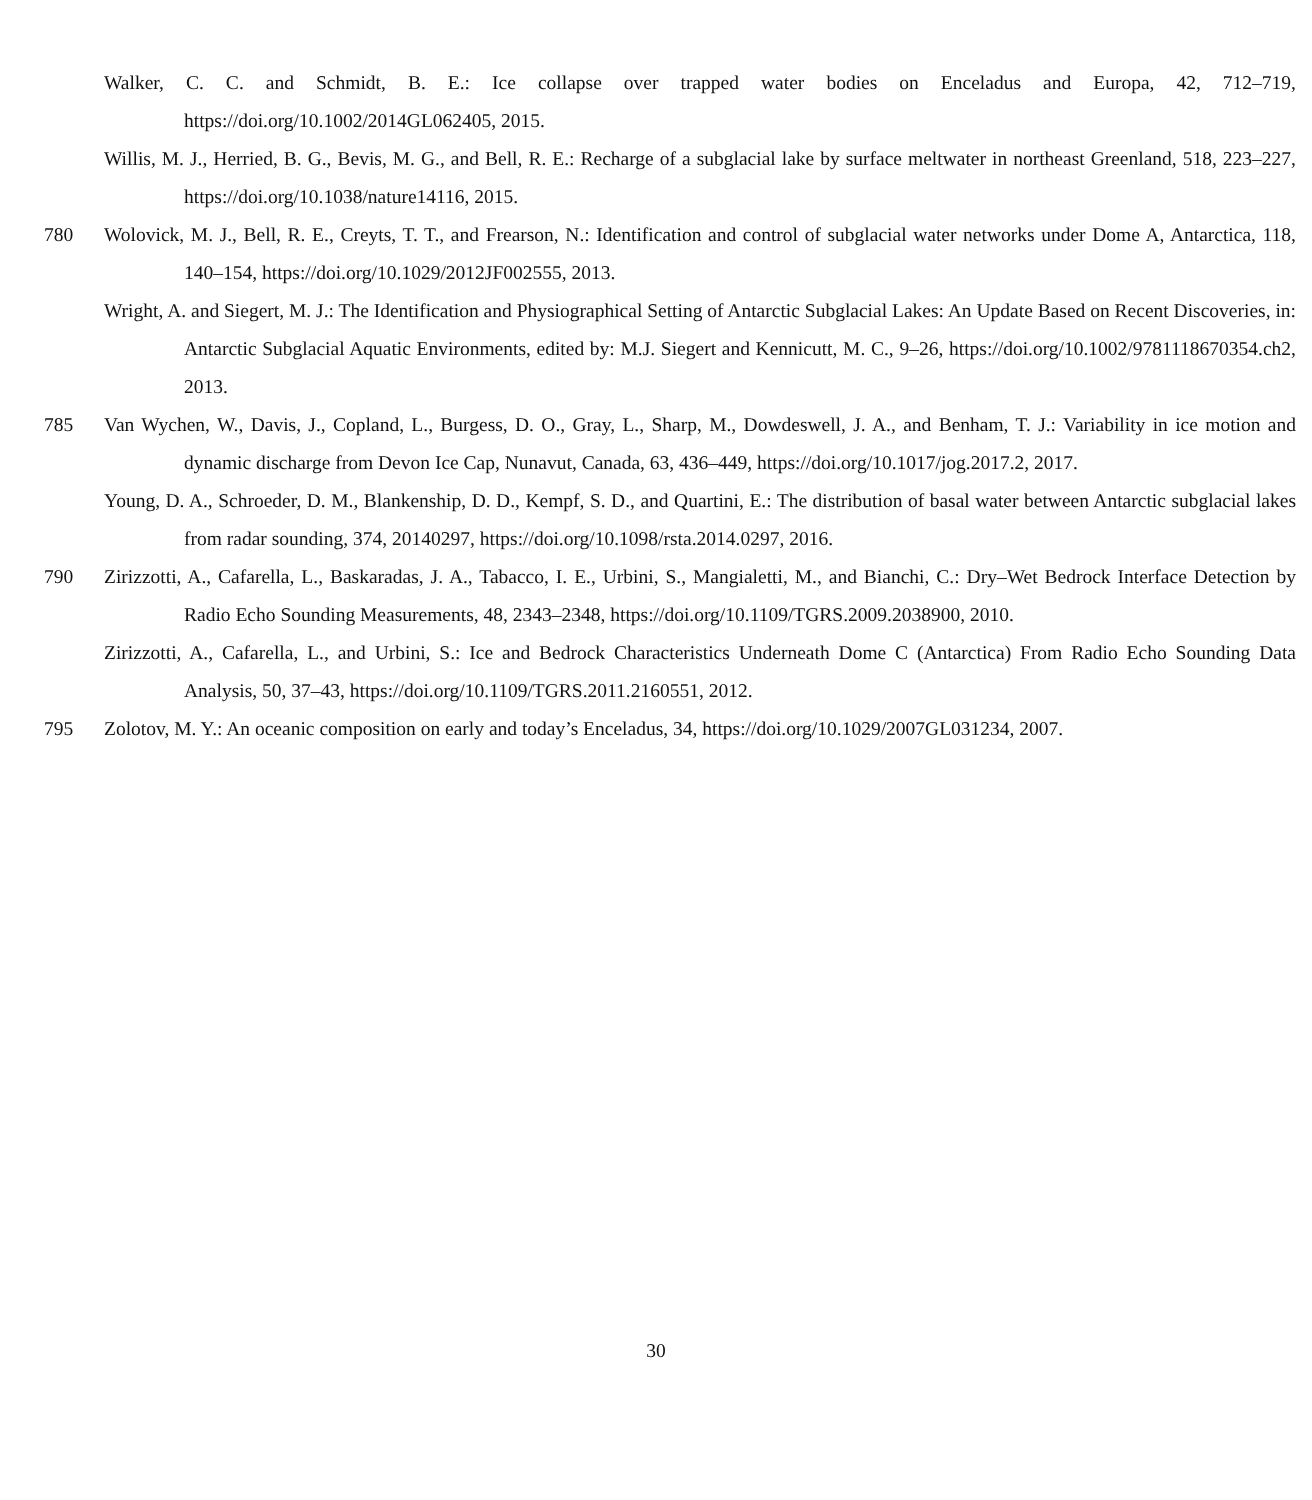Walker, C. C. and Schmidt, B. E.: Ice collapse over trapped water bodies on Enceladus and Europa, 42, 712–719, https://doi.org/10.1002/2014GL062405, 2015.
Willis, M. J., Herried, B. G., Bevis, M. G., and Bell, R. E.: Recharge of a subglacial lake by surface meltwater in northeast Greenland, 518, 223–227, https://doi.org/10.1038/nature14116, 2015.
780 Wolovick, M. J., Bell, R. E., Creyts, T. T., and Frearson, N.: Identification and control of subglacial water networks under Dome A, Antarctica, 118, 140–154, https://doi.org/10.1029/2012JF002555, 2013.
Wright, A. and Siegert, M. J.: The Identification and Physiographical Setting of Antarctic Subglacial Lakes: An Update Based on Recent Discoveries, in: Antarctic Subglacial Aquatic Environments, edited by: M.J. Siegert and Kennicutt, M. C., 9–26, https://doi.org/10.1002/9781118670354.ch2, 2013.
785 Van Wychen, W., Davis, J., Copland, L., Burgess, D. O., Gray, L., Sharp, M., Dowdeswell, J. A., and Benham, T. J.: Variability in ice motion and dynamic discharge from Devon Ice Cap, Nunavut, Canada, 63, 436–449, https://doi.org/10.1017/jog.2017.2, 2017.
Young, D. A., Schroeder, D. M., Blankenship, D. D., Kempf, S. D., and Quartini, E.: The distribution of basal water between Antarctic subglacial lakes from radar sounding, 374, 20140297, https://doi.org/10.1098/rsta.2014.0297, 2016.
790 Zirizzotti, A., Cafarella, L., Baskaradas, J. A., Tabacco, I. E., Urbini, S., Mangialetti, M., and Bianchi, C.: Dry–Wet Bedrock Interface Detection by Radio Echo Sounding Measurements, 48, 2343–2348, https://doi.org/10.1109/TGRS.2009.2038900, 2010.
Zirizzotti, A., Cafarella, L., and Urbini, S.: Ice and Bedrock Characteristics Underneath Dome C (Antarctica) From Radio Echo Sounding Data Analysis, 50, 37–43, https://doi.org/10.1109/TGRS.2011.2160551, 2012.
795 Zolotov, M. Y.: An oceanic composition on early and today’s Enceladus, 34, https://doi.org/10.1029/2007GL031234, 2007.
30